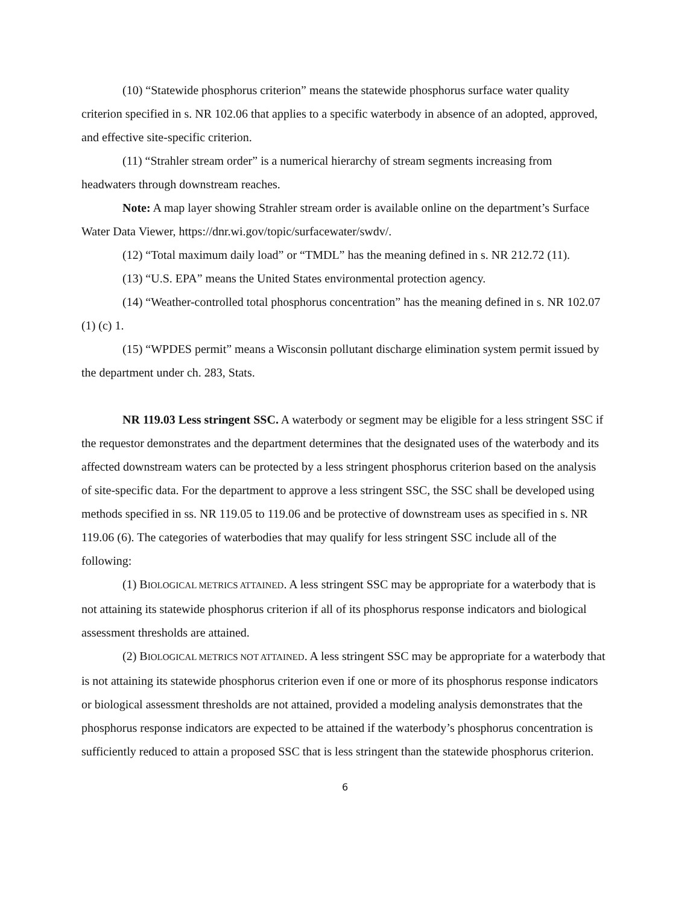(10) “Statewide phosphorus criterion” means the statewide phosphorus surface water quality criterion specified in s. NR 102.06 that applies to a specific waterbody in absence of an adopted, approved, and effective site-specific criterion.
(11) “Strahler stream order” is a numerical hierarchy of stream segments increasing from headwaters through downstream reaches.
Note: A map layer showing Strahler stream order is available online on the department’s Surface Water Data Viewer, https://dnr.wi.gov/topic/surfacewater/swdv/.
(12) “Total maximum daily load” or “TMDL” has the meaning defined in s. NR 212.72 (11).
(13) “U.S. EPA” means the United States environmental protection agency.
(14) “Weather-controlled total phosphorus concentration” has the meaning defined in s. NR 102.07 (1) (c) 1.
(15) “WPDES permit” means a Wisconsin pollutant discharge elimination system permit issued by the department under ch. 283, Stats.
NR 119.03 Less stringent SSC. A waterbody or segment may be eligible for a less stringent SSC if the requestor demonstrates and the department determines that the designated uses of the waterbody and its affected downstream waters can be protected by a less stringent phosphorus criterion based on the analysis of site-specific data. For the department to approve a less stringent SSC, the SSC shall be developed using methods specified in ss. NR 119.05 to 119.06 and be protective of downstream uses as specified in s. NR 119.06 (6). The categories of waterbodies that may qualify for less stringent SSC include all of the following:
(1) BIOLOGICAL METRICS ATTAINED. A less stringent SSC may be appropriate for a waterbody that is not attaining its statewide phosphorus criterion if all of its phosphorus response indicators and biological assessment thresholds are attained.
(2) BIOLOGICAL METRICS NOT ATTAINED. A less stringent SSC may be appropriate for a waterbody that is not attaining its statewide phosphorus criterion even if one or more of its phosphorus response indicators or biological assessment thresholds are not attained, provided a modeling analysis demonstrates that the phosphorus response indicators are expected to be attained if the waterbody’s phosphorus concentration is sufficiently reduced to attain a proposed SSC that is less stringent than the statewide phosphorus criterion.
6